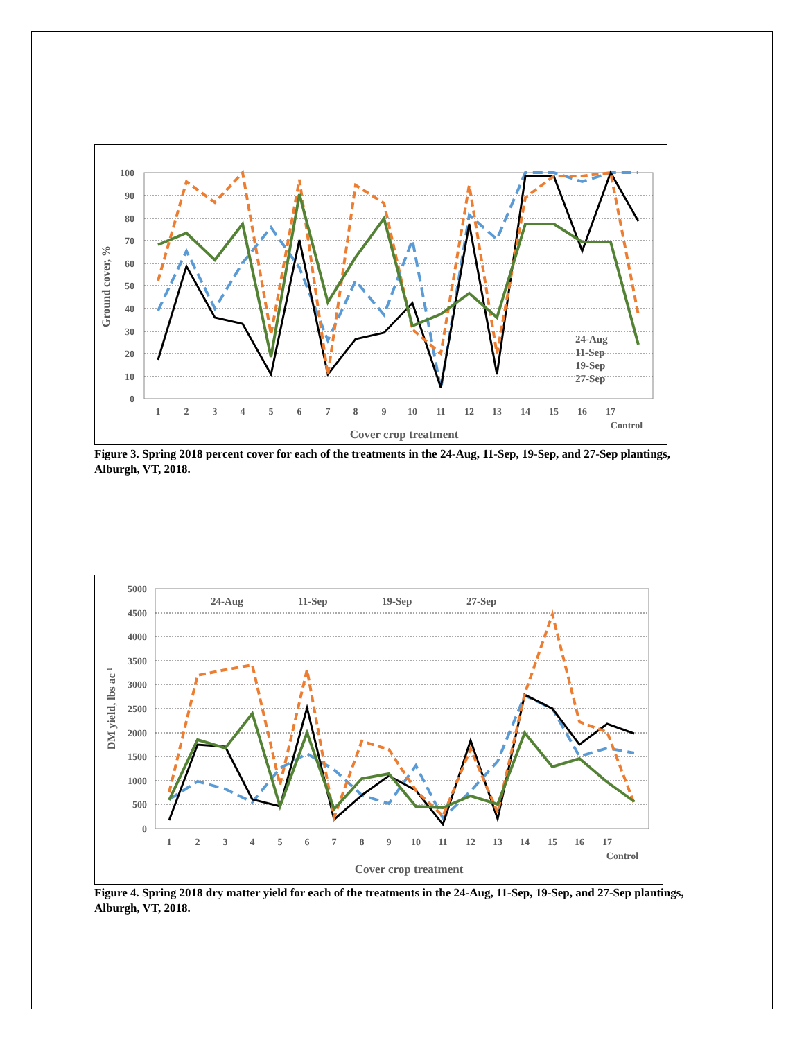100
90
80
70
60
50
40
30
20
10
0
Ground cover, %
1
2
3
4
5
6
7
8
9
10
11
12
13
14
15
16
17
Control
Cover crop treatment
24-Aug
11-Sep
19-Sep
27-Sep
Figure 3. Spring 2018 percent cover for each of the treatments in the 24-Aug, 11-Sep, 19-Sep, and 27-Sep plantings, Alburgh, VT, 2018.
5000
4500
4000
3500
3000
2500
2000
1500
1000
500
0
DM yield, lbs ac-1
1
2
3
4
5
6
7
8
9
10
11
12
13
14
15
16
17
Control
Cover crop treatment
24-Aug
11-Sep
19-Sep
27-Sep
Figure 4. Spring 2018 dry matter yield for each of the treatments in the 24-Aug, 11-Sep, 19-Sep, and 27-Sep plantings, Alburgh, VT, 2018.